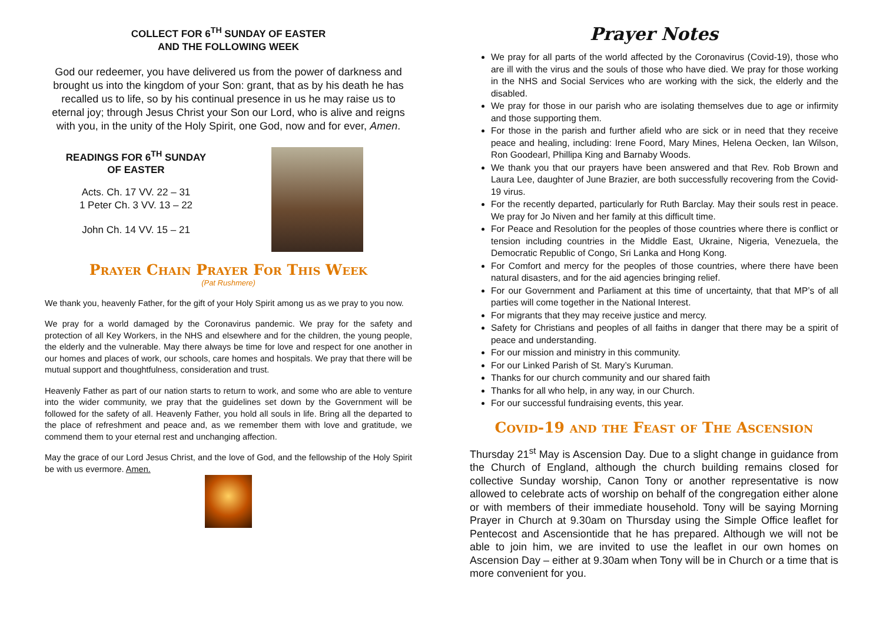COLLECT FOR 6<sup>TH</sup> SUNDAY OF EASTER
AND THE FOLLOWING WEEK
God our redeemer, you have delivered us from the power of darkness and brought us into the kingdom of your Son: grant, that as by his death he has recalled us to life, so by his continual presence in us he may raise us to eternal joy; through Jesus Christ your Son our Lord, who is alive and reigns with you, in the unity of the Holy Spirit, one God, now and for ever, Amen.
READINGS FOR 6<sup>TH</sup> SUNDAY
OF EASTER
Acts. Ch. 17 VV. 22 – 31
1 Peter Ch. 3 VV. 13 – 22
John Ch. 14 VV. 15 – 21
Prayer Chain Prayer For This Week
(Pat Rushmere)
We thank you, heavenly Father, for the gift of your Holy Spirit among us as we pray to you now.
We pray for a world damaged by the Coronavirus pandemic. We pray for the safety and protection of all Key Workers, in the NHS and elsewhere and for the children, the young people, the elderly and the vulnerable. May there always be time for love and respect for one another in our homes and places of work, our schools, care homes and hospitals. We pray that there will be mutual support and thoughtfulness, consideration and trust.
Heavenly Father as part of our nation starts to return to work, and some who are able to venture into the wider community, we pray that the guidelines set down by the Government will be followed for the safety of all. Heavenly Father, you hold all souls in life. Bring all the departed to the place of refreshment and peace and, as we remember them with love and gratitude, we commend them to your eternal rest and unchanging affection.
May the grace of our Lord Jesus Christ, and the love of God, and the fellowship of the Holy Spirit be with us evermore. Amen.
Prayer Notes
We pray for all parts of the world affected by the Coronavirus (Covid-19), those who are ill with the virus and the souls of those who have died. We pray for those working in the NHS and Social Services who are working with the sick, the elderly and the disabled.
We pray for those in our parish who are isolating themselves due to age or infirmity and those supporting them.
For those in the parish and further afield who are sick or in need that they receive peace and healing, including: Irene Foord, Mary Mines, Helena Oecken, Ian Wilson, Ron Goodearl, Phillipa King and Barnaby Woods.
We thank you that our prayers have been answered and that Rev. Rob Brown and Laura Lee, daughter of June Brazier, are both successfully recovering from the Covid-19 virus.
For the recently departed, particularly for Ruth Barclay. May their souls rest in peace. We pray for Jo Niven and her family at this difficult time.
For Peace and Resolution for the peoples of those countries where there is conflict or tension including countries in the Middle East, Ukraine, Nigeria, Venezuela, the Democratic Republic of Congo, Sri Lanka and Hong Kong.
For Comfort and mercy for the peoples of those countries, where there have been natural disasters, and for the aid agencies bringing relief.
For our Government and Parliament at this time of uncertainty, that that MP’s of all parties will come together in the National Interest.
For migrants that they may receive justice and mercy.
Safety for Christians and peoples of all faiths in danger that there may be a spirit of peace and understanding.
For our mission and ministry in this community.
For our Linked Parish of St. Mary’s Kuruman.
Thanks for our church community and our shared faith
Thanks for all who help, in any way, in our Church.
For our successful fundraising events, this year.
Covid-19 and the Feast of The Ascension
Thursday 21<sup>st</sup> May is Ascension Day. Due to a slight change in guidance from the Church of England, although the church building remains closed for collective Sunday worship, Canon Tony or another representative is now allowed to celebrate acts of worship on behalf of the congregation either alone or with members of their immediate household. Tony will be saying Morning Prayer in Church at 9.30am on Thursday using the Simple Office leaflet for Pentecost and Ascensiontide that he has prepared. Although we will not be able to join him, we are invited to use the leaflet in our own homes on Ascension Day – either at 9.30am when Tony will be in Church or a time that is more convenient for you.